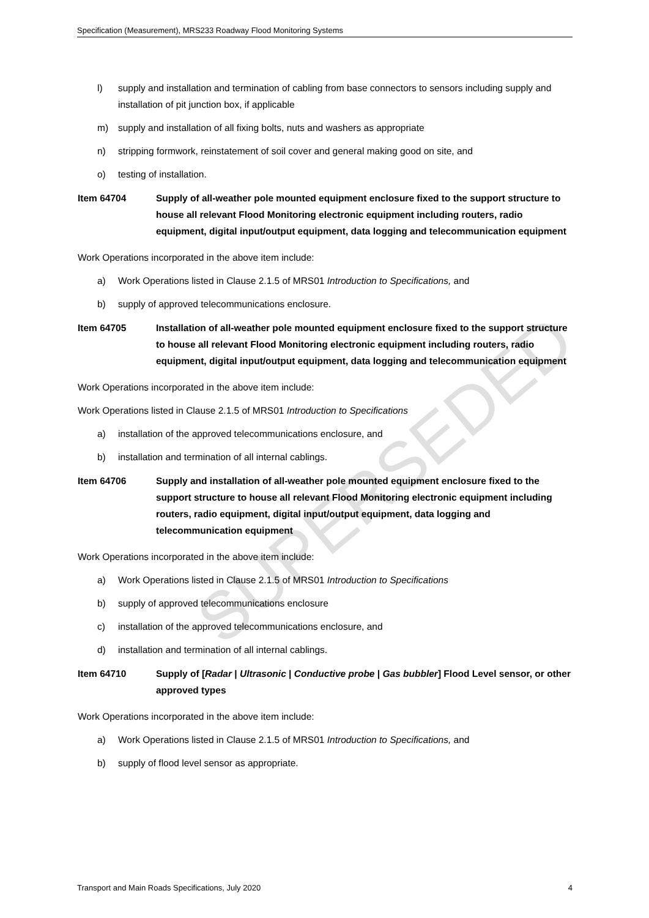Specification (Measurement), MRS233 Roadway Flood Monitoring Systems
SUPERSEDED
l) supply and installation and termination of cabling from base connectors to sensors including supply and installation of pit junction box, if applicable
m) supply and installation of all fixing bolts, nuts and washers as appropriate
n) stripping formwork, reinstatement of soil cover and general making good on site, and
o) testing of installation.
Item 64704 Supply of all-weather pole mounted equipment enclosure fixed to the support structure to house all relevant Flood Monitoring electronic equipment including routers, radio equipment, digital input/output equipment, data logging and telecommunication equipment
Work Operations incorporated in the above item include:
a) Work Operations listed in Clause 2.1.5 of MRS01 Introduction to Specifications, and
b) supply of approved telecommunications enclosure.
Item 64705 Installation of all-weather pole mounted equipment enclosure fixed to the support structure to house all relevant Flood Monitoring electronic equipment including routers, radio equipment, digital input/output equipment, data logging and telecommunication equipment
Work Operations incorporated in the above item include:
Work Operations listed in Clause 2.1.5 of MRS01 Introduction to Specifications
a) installation of the approved telecommunications enclosure, and
b) installation and termination of all internal cablings.
Item 64706 Supply and installation of all-weather pole mounted equipment enclosure fixed to the support structure to house all relevant Flood Monitoring electronic equipment including routers, radio equipment, digital input/output equipment, data logging and telecommunication equipment
Work Operations incorporated in the above item include:
a) Work Operations listed in Clause 2.1.5 of MRS01 Introduction to Specifications
b) supply of approved telecommunications enclosure
c) installation of the approved telecommunications enclosure, and
d) installation and termination of all internal cablings.
Item 64710 Supply of [Radar | Ultrasonic | Conductive probe | Gas bubbler] Flood Level sensor, or other approved types
Work Operations incorporated in the above item include:
a) Work Operations listed in Clause 2.1.5 of MRS01 Introduction to Specifications, and
b) supply of flood level sensor as appropriate.
Transport and Main Roads Specifications, July 2020 4